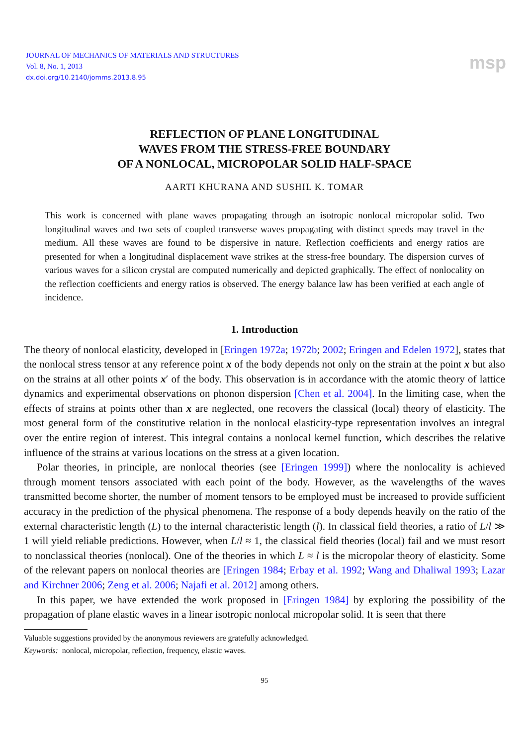JOURNAL OF MECHANICS OF MATERIALS AND STRUCTURES
Vol. 8, No. 1, 2013
dx.doi.org/10.2140/jomms.2013.8.95
msp
REFLECTION OF PLANE LONGITUDINAL
WAVES FROM THE STRESS-FREE BOUNDARY
OF A NONLOCAL, MICROPOLAR SOLID HALF-SPACE
AARTI KHURANA AND SUSHIL K. TOMAR
This work is concerned with plane waves propagating through an isotropic nonlocal micropolar solid. Two longitudinal waves and two sets of coupled transverse waves propagating with distinct speeds may travel in the medium. All these waves are found to be dispersive in nature. Reflection coefficients and energy ratios are presented for when a longitudinal displacement wave strikes at the stress-free boundary. The dispersion curves of various waves for a silicon crystal are computed numerically and depicted graphically. The effect of nonlocality on the reflection coefficients and energy ratios is observed. The energy balance law has been verified at each angle of incidence.
1. Introduction
The theory of nonlocal elasticity, developed in [Eringen 1972a; 1972b; 2002; Eringen and Edelen 1972], states that the nonlocal stress tensor at any reference point x of the body depends not only on the strain at the point x but also on the strains at all other points x′ of the body. This observation is in accordance with the atomic theory of lattice dynamics and experimental observations on phonon dispersion [Chen et al. 2004]. In the limiting case, when the effects of strains at points other than x are neglected, one recovers the classical (local) theory of elasticity. The most general form of the constitutive relation in the nonlocal elasticity-type representation involves an integral over the entire region of interest. This integral contains a nonlocal kernel function, which describes the relative influence of the strains at various locations on the stress at a given location.
Polar theories, in principle, are nonlocal theories (see [Eringen 1999]) where the nonlocality is achieved through moment tensors associated with each point of the body. However, as the wavelengths of the waves transmitted become shorter, the number of moment tensors to be employed must be increased to provide sufficient accuracy in the prediction of the physical phenomena. The response of a body depends heavily on the ratio of the external characteristic length (L) to the internal characteristic length (l). In classical field theories, a ratio of L/l ≫ 1 will yield reliable predictions. However, when L/l ≈ 1, the classical field theories (local) fail and we must resort to nonclassical theories (nonlocal). One of the theories in which L ≈ l is the micropolar theory of elasticity. Some of the relevant papers on nonlocal theories are [Eringen 1984; Erbay et al. 1992; Wang and Dhaliwal 1993; Lazar and Kirchner 2006; Zeng et al. 2006; Najafi et al. 2012] among others.
In this paper, we have extended the work proposed in [Eringen 1984] by exploring the possibility of the propagation of plane elastic waves in a linear isotropic nonlocal micropolar solid. It is seen that there
Valuable suggestions provided by the anonymous reviewers are gratefully acknowledged.
Keywords: nonlocal, micropolar, reflection, frequency, elastic waves.
95